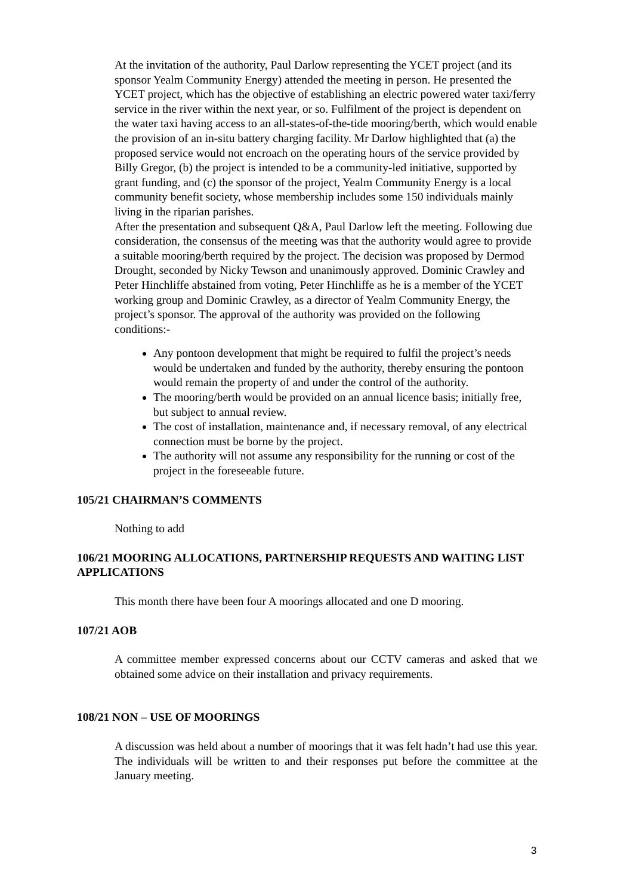At the invitation of the authority, Paul Darlow representing the YCET project (and its sponsor Yealm Community Energy) attended the meeting in person. He presented the YCET project, which has the objective of establishing an electric powered water taxi/ferry service in the river within the next year, or so. Fulfilment of the project is dependent on the water taxi having access to an all-states-of-the-tide mooring/berth, which would enable the provision of an in-situ battery charging facility. Mr Darlow highlighted that (a) the proposed service would not encroach on the operating hours of the service provided by Billy Gregor, (b) the project is intended to be a community-led initiative, supported by grant funding, and (c) the sponsor of the project, Yealm Community Energy is a local community benefit society, whose membership includes some 150 individuals mainly living in the riparian parishes.
After the presentation and subsequent Q&A, Paul Darlow left the meeting. Following due consideration, the consensus of the meeting was that the authority would agree to provide a suitable mooring/berth required by the project. The decision was proposed by Dermod Drought, seconded by Nicky Tewson and unanimously approved. Dominic Crawley and Peter Hinchliffe abstained from voting, Peter Hinchliffe as he is a member of the YCET working group and Dominic Crawley, as a director of Yealm Community Energy, the project’s sponsor. The approval of the authority was provided on the following conditions:-
Any pontoon development that might be required to fulfil the project’s needs would be undertaken and funded by the authority, thereby ensuring the pontoon would remain the property of and under the control of the authority.
The mooring/berth would be provided on an annual licence basis; initially free, but subject to annual review.
The cost of installation, maintenance and, if necessary removal, of any electrical connection must be borne by the project.
The authority will not assume any responsibility for the running or cost of the project in the foreseeable future.
105/21 CHAIRMAN’S COMMENTS
Nothing to add
106/21 MOORING ALLOCATIONS, PARTNERSHIP REQUESTS AND WAITING LIST APPLICATIONS
This month there have been four A moorings allocated and one D mooring.
107/21 AOB
A committee member expressed concerns about our CCTV cameras and asked that we obtained some advice on their installation and privacy requirements.
108/21 NON – USE OF MOORINGS
A discussion was held about a number of moorings that it was felt hadn’t had use this year. The individuals will be written to and their responses put before the committee at the January meeting.
3